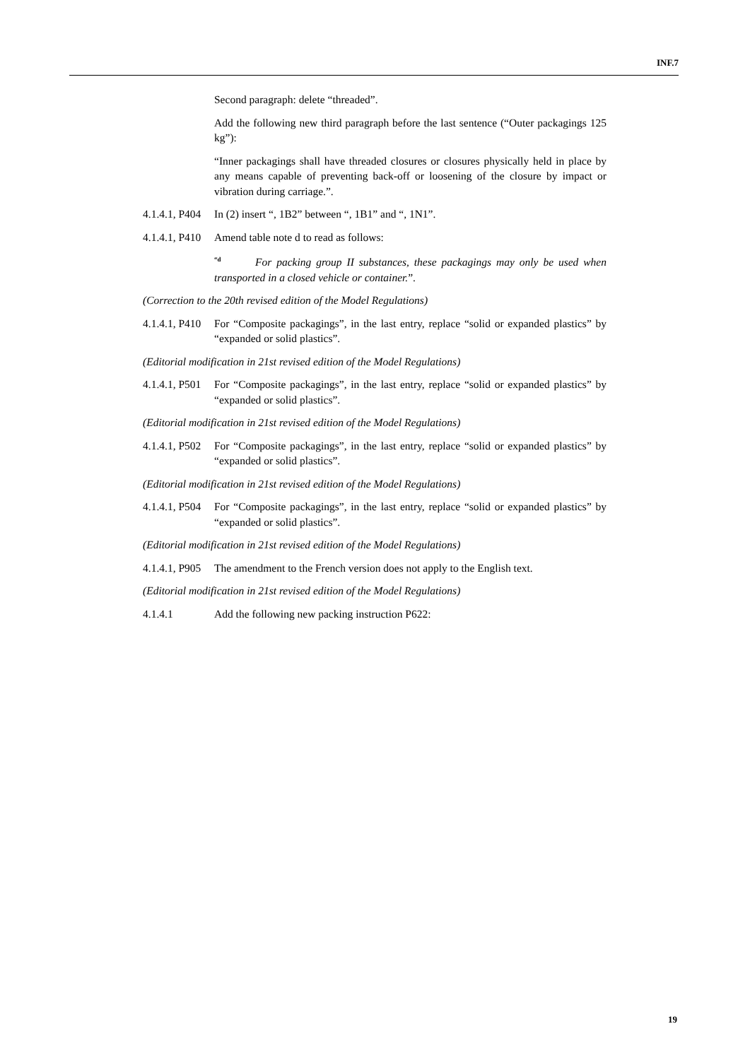INF.7
Second paragraph: delete “threaded”.
Add the following new third paragraph before the last sentence (“Outer packagings 125 kg”):
“Inner packagings shall have threaded closures or closures physically held in place by any means capable of preventing back-off or loosening of the closure by impact or vibration during carriage.”.
4.1.4.1, P404
In (2) insert “, 1B2” between “, 1B1” and “, 1N1”.
4.1.4.1, P410
Amend table note d to read as follows:
<sup>“d</sup> For packing group II substances, these packagings may only be used when transported in a closed vehicle or container.”.
(Correction to the 20th revised edition of the Model Regulations)
4.1.4.1, P410
For “Composite packagings”, in the last entry, replace “solid or expanded plastics” by “expanded or solid plastics”.
(Editorial modification in 21st revised edition of the Model Regulations)
4.1.4.1, P501
For “Composite packagings”, in the last entry, replace “solid or expanded plastics” by “expanded or solid plastics”.
(Editorial modification in 21st revised edition of the Model Regulations)
4.1.4.1, P502
For “Composite packagings”, in the last entry, replace “solid or expanded plastics” by “expanded or solid plastics”.
(Editorial modification in 21st revised edition of the Model Regulations)
4.1.4.1, P504
For “Composite packagings”, in the last entry, replace “solid or expanded plastics” by “expanded or solid plastics”.
(Editorial modification in 21st revised edition of the Model Regulations)
4.1.4.1, P905
The amendment to the French version does not apply to the English text.
(Editorial modification in 21st revised edition of the Model Regulations)
4.1.4.1 Add the following new packing instruction P622:
19